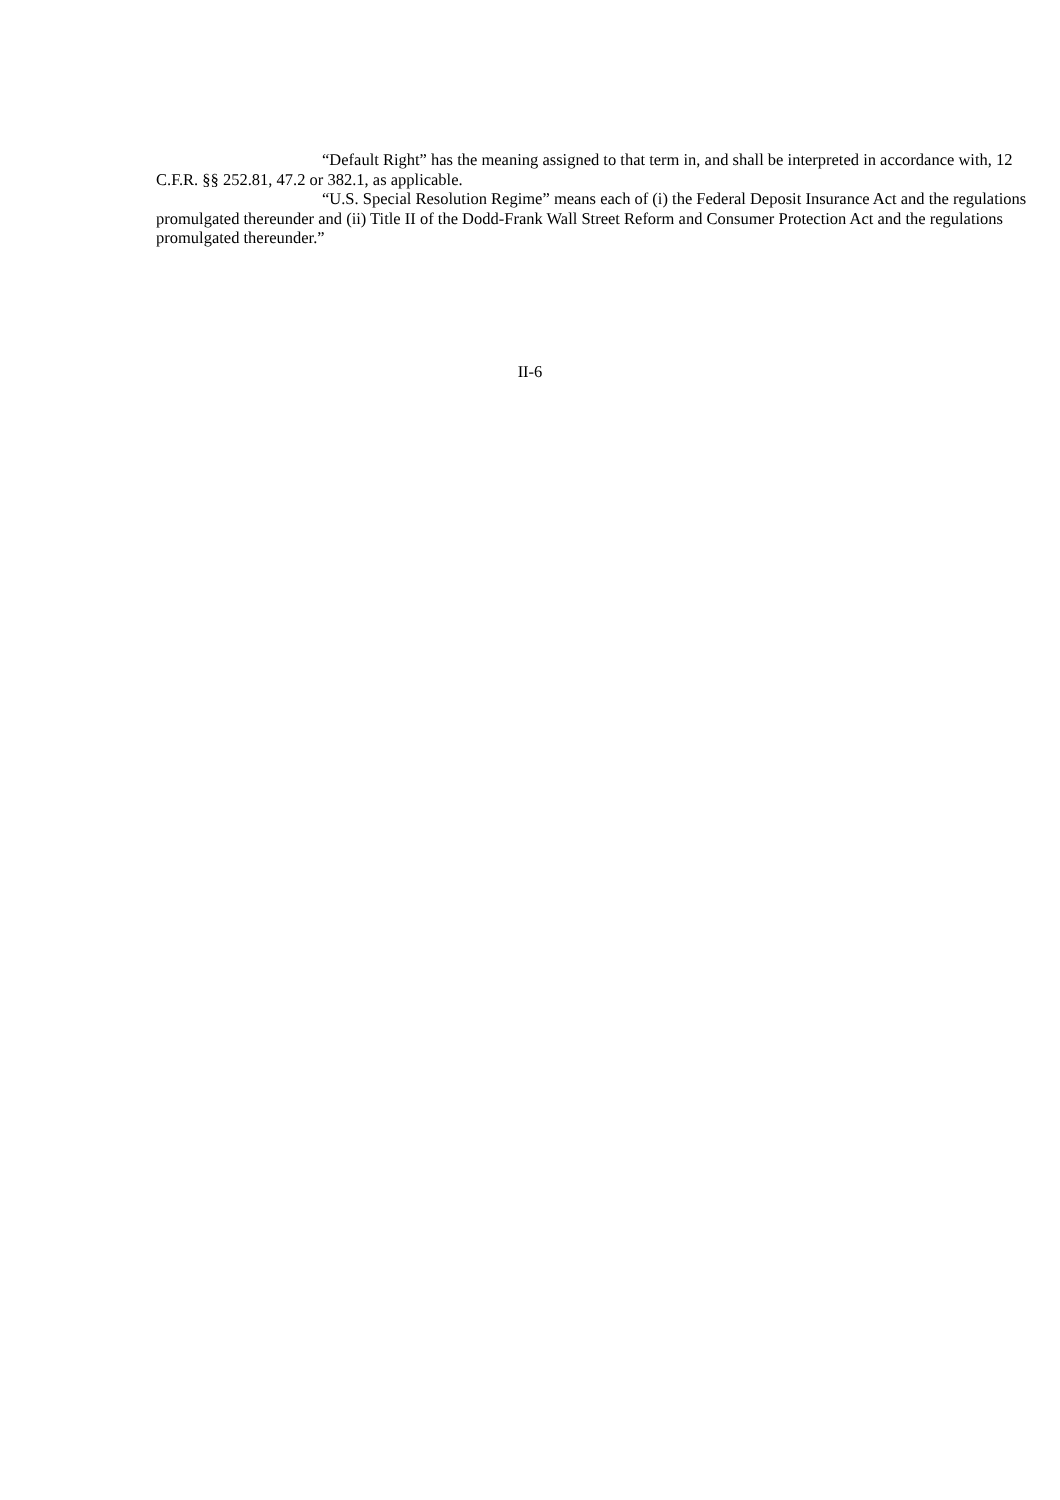“Default Right” has the meaning assigned to that term in, and shall be interpreted in accordance with, 12 C.F.R. §§ 252.81, 47.2 or 382.1, as applicable.
“U.S. Special Resolution Regime” means each of (i) the Federal Deposit Insurance Act and the regulations promulgated thereunder and (ii) Title II of the Dodd-Frank Wall Street Reform and Consumer Protection Act and the regulations promulgated thereunder.”
II-6